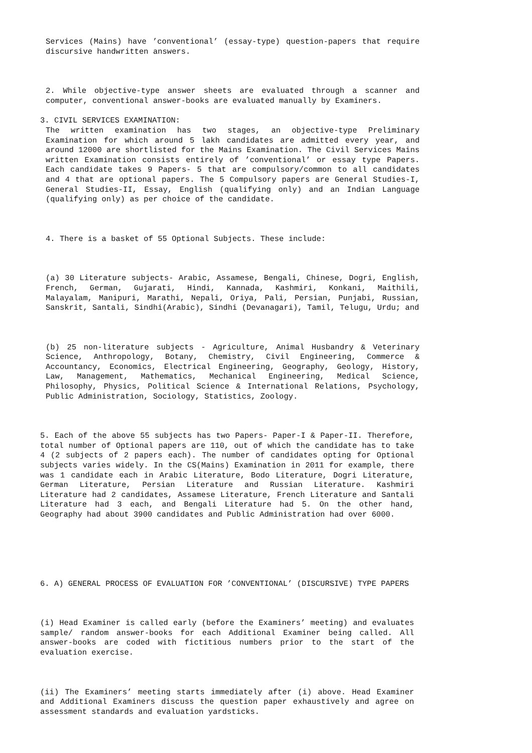Services (Mains) have ’conventional’ (essay-type) question-papers that require discursive handwritten answers.
2. While objective-type answer sheets are evaluated through a scanner and computer, conventional answer-books are evaluated manually by Examiners.
3. CIVIL SERVICES EXAMINATION:
The written examination has two stages, an objective-type Preliminary Examination for which around 5 lakh candidates are admitted every year, and around 12000 are shortlisted for the Mains Examination. The Civil Services Mains written Examination consists entirely of ’conventional’ or essay type Papers. Each candidate takes 9 Papers- 5 that are compulsory/common to all candidates and 4 that are optional papers. The 5 Compulsory papers are General Studies-I, General Studies-II, Essay, English (qualifying only) and an Indian Language (qualifying only) as per choice of the candidate.
4. There is a basket of 55 Optional Subjects. These include:
(a) 30 Literature subjects- Arabic, Assamese, Bengali, Chinese, Dogri, English, French, German, Gujarati, Hindi, Kannada, Kashmiri, Konkani, Maithili, Malayalam, Manipuri, Marathi, Nepali, Oriya, Pali, Persian, Punjabi, Russian, Sanskrit, Santali, Sindhi(Arabic), Sindhi (Devanagari), Tamil, Telugu, Urdu; and
(b) 25 non-literature subjects - Agriculture, Animal Husbandry & Veterinary Science, Anthropology, Botany, Chemistry, Civil Engineering, Commerce & Accountancy, Economics, Electrical Engineering, Geography, Geology, History, Law, Management, Mathematics, Mechanical Engineering, Medical Science, Philosophy, Physics, Political Science & International Relations, Psychology, Public Administration, Sociology, Statistics, Zoology.
5. Each of the above 55 subjects has two Papers- Paper-I & Paper-II. Therefore, total number of Optional papers are 110, out of which the candidate has to take 4 (2 subjects of 2 papers each). The number of candidates opting for Optional subjects varies widely. In the CS(Mains) Examination in 2011 for example, there was 1 candidate each in Arabic Literature, Bodo Literature, Dogri Literature, German Literature, Persian Literature and Russian Literature. Kashmiri Literature had 2 candidates, Assamese Literature, French Literature and Santali Literature had 3 each, and Bengali Literature had 5. On the other hand, Geography had about 3900 candidates and Public Administration had over 6000.
6. A) GENERAL PROCESS OF EVALUATION FOR ’CONVENTIONAL’ (DISCURSIVE) TYPE PAPERS
(i) Head Examiner is called early (before the Examiners’ meeting) and evaluates sample/ random answer-books for each Additional Examiner being called. All answer-books are coded with fictitious numbers prior to the start of the evaluation exercise.
(ii) The Examiners’ meeting starts immediately after (i) above. Head Examiner and Additional Examiners discuss the question paper exhaustively and agree on assessment standards and evaluation yardsticks.